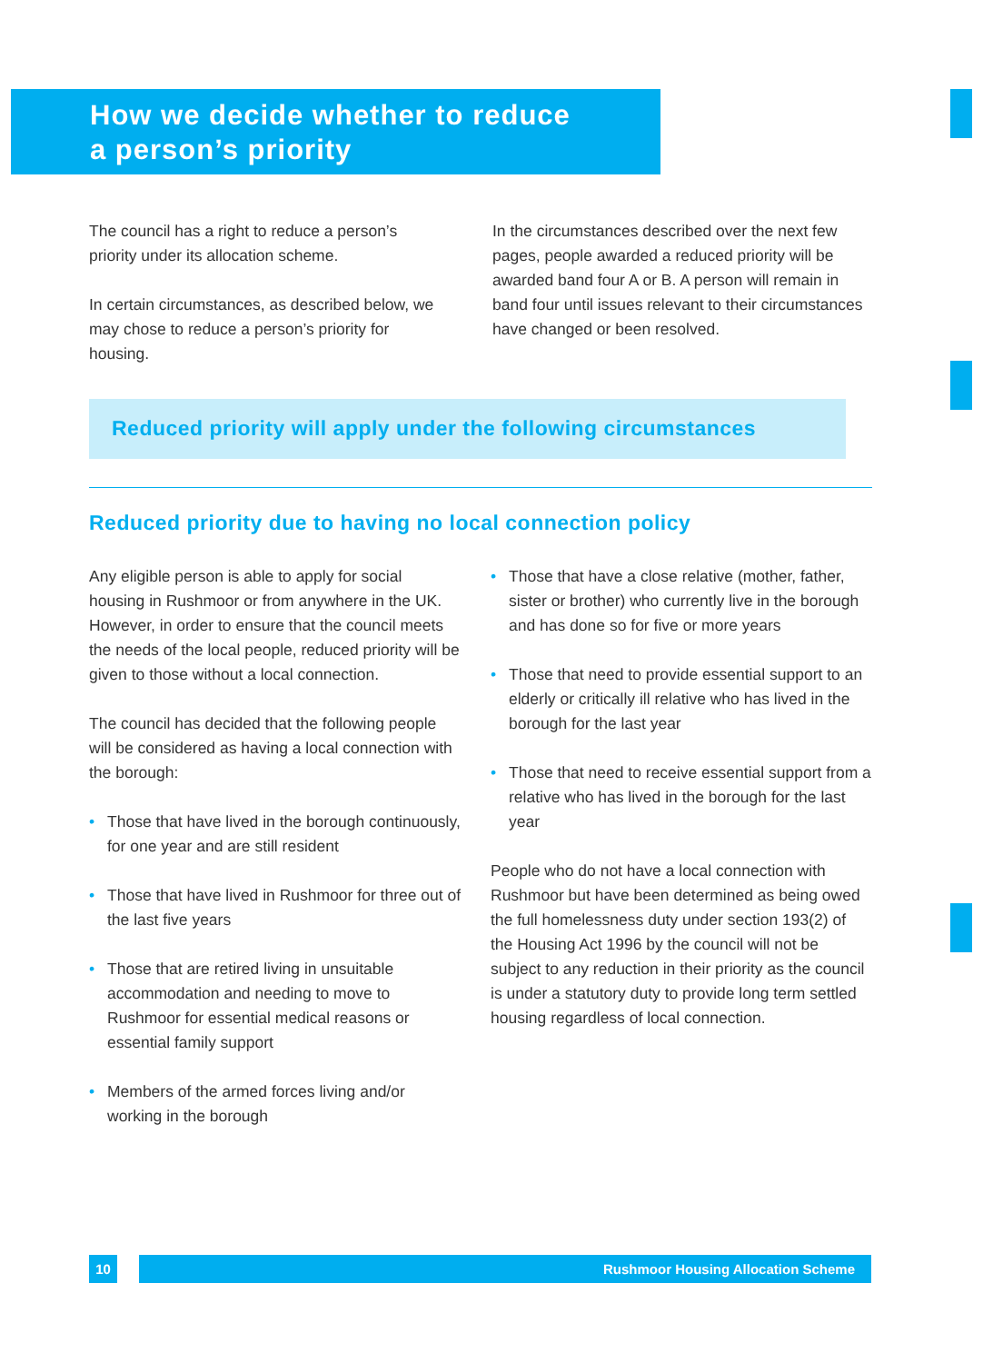How we decide whether to reduce
a person’s priority
The council has a right to reduce a person’s priority under its allocation scheme.
In certain circumstances, as described below, we may chose to reduce a person’s priority for housing.
In the circumstances described over the next few pages, people awarded a reduced priority will be awarded band four A or B. A person will remain in band four until issues relevant to their circumstances have changed or been resolved.
Reduced priority will apply under the following circumstances
Reduced priority due to having no local connection policy
Any eligible person is able to apply for social housing in Rushmoor or from anywhere in the UK. However, in order to ensure that the council meets the needs of the local people, reduced priority will be given to those without a local connection.
The council has decided that the following people will be considered as having a local connection with the borough:
• Those that have lived in the borough continuously, for one year and are still resident
• Those that have lived in Rushmoor for three out of the last five years
• Those that are retired living in unsuitable accommodation and needing to move to Rushmoor for essential medical reasons or essential family support
• Members of the armed forces living and/or working in the borough
• Those that have a close relative (mother, father, sister or brother) who currently live in the borough and has done so for five or more years
• Those that need to provide essential support to an elderly or critically ill relative who has lived in the borough for the last year
• Those that need to receive essential support from a relative who has lived in the borough for the last year
People who do not have a local connection with Rushmoor but have been determined as being owed the full homelessness duty under section 193(2) of the Housing Act 1996 by the council will not be subject to any reduction in their priority as the council is under a statutory duty to provide long term settled housing regardless of local connection.
10 Rushmoor Housing Allocation Scheme